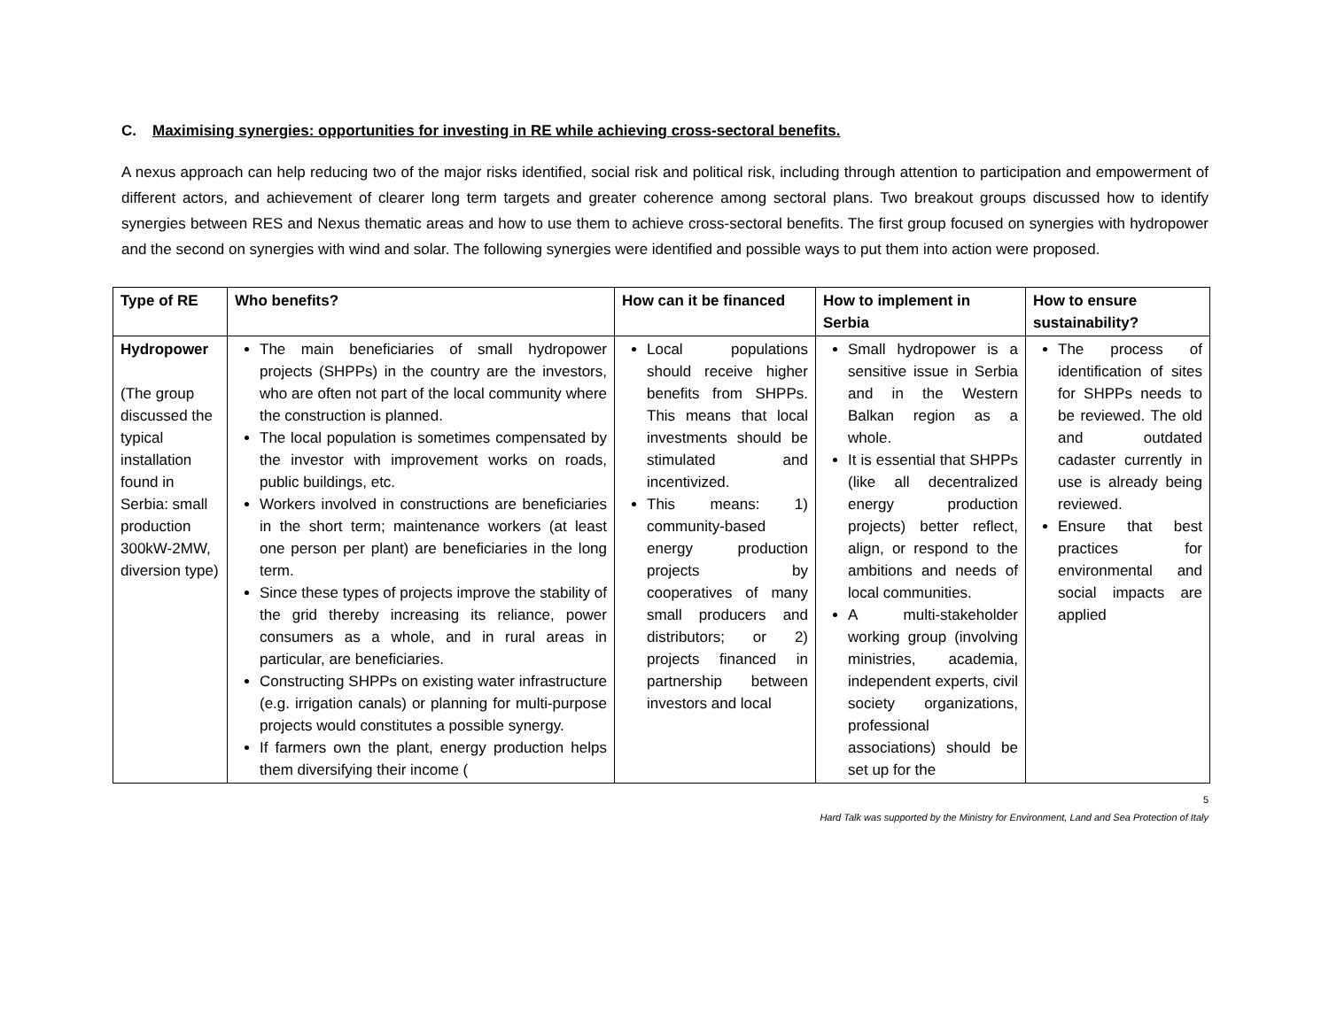C. Maximising synergies: opportunities for investing in RE while achieving cross-sectoral benefits.
A nexus approach can help reducing two of the major risks identified, social risk and political risk, including through attention to participation and empowerment of different actors, and achievement of clearer long term targets and greater coherence among sectoral plans. Two breakout groups discussed how to identify synergies between RES and Nexus thematic areas and how to use them to achieve cross-sectoral benefits. The first group focused on synergies with hydropower and the second on synergies with wind and solar. The following synergies were identified and possible ways to put them into action were proposed.
| Type of RE | Who benefits? | How can it be financed | How to implement in Serbia | How to ensure sustainability? |
| --- | --- | --- | --- | --- |
| Hydropower (The group discussed the typical installation found in Serbia: small production 300kW-2MW, diversion type) | The main beneficiaries of small hydropower projects (SHPPs) in the country are the investors, who are often not part of the local community where the construction is planned. The local population is sometimes compensated by the investor with improvement works on roads, public buildings, etc. Workers involved in constructions are beneficiaries in the short term; maintenance workers (at least one person per plant) are beneficiaries in the long term. Since these types of projects improve the stability of the grid thereby increasing its reliance, power consumers as a whole, and in rural areas in particular, are beneficiaries. Constructing SHPPs on existing water infrastructure (e.g. irrigation canals) or planning for multi-purpose projects would constitutes a possible synergy. If farmers own the plant, energy production helps them diversifying their income ( | Local populations should receive higher benefits from SHPPs. This means that local investments should be stimulated and incentivized. This means: 1) community-based energy production projects by cooperatives of many small producers and distributors; or 2) projects financed in partnership between investors and local | Small hydropower is a sensitive issue in Serbia and in the Western Balkan region as a whole. It is essential that SHPPs (like all decentralized energy production projects) better reflect, align, or respond to the ambitions and needs of local communities. A multi-stakeholder working group (involving ministries, academia, independent experts, civil society organizations, professional associations) should be set up for the | The process of identification of sites for SHPPs needs to be reviewed. The old and outdated cadaster currently in use is already being reviewed. Ensure that best practices for environmental and social impacts are applied |
5
Hard Talk was supported by the Ministry for Environment, Land and Sea Protection of Italy